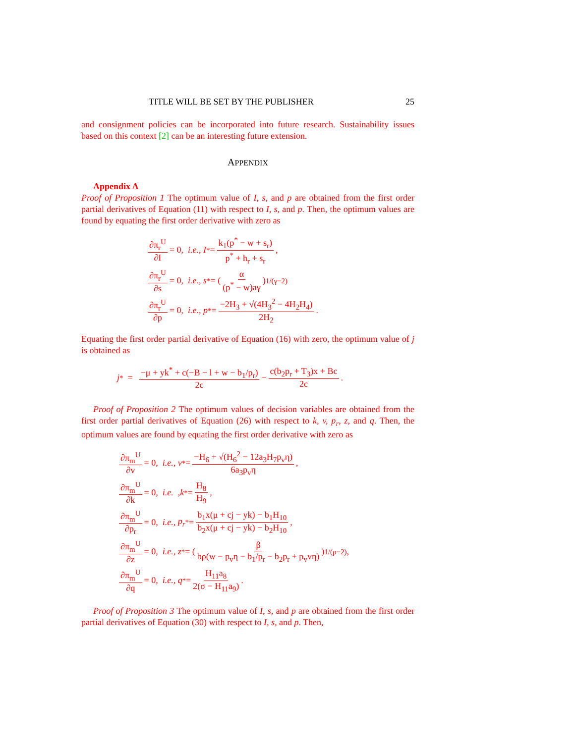TITLE WILL BE SET BY THE PUBLISHER 25
and consignment policies can be incorporated into future research. Sustainability issues based on this context [2] can be an interesting future extension.
APPENDIX
Appendix A
Proof of Proposition 1 The optimum value of I, s, and p are obtained from the first order partial derivatives of Equation (11) with respect to I, s, and p. Then, the optimum values are found by equating the first order derivative with zero as
∂π<sub>r</sub><sup>U</sup> ∂I = 0, i.e., I<sup>*</sup> = k<sub>1</sub>(p<sup>*</sup> − w + s<sub>r</sub>) p<sup>*</sup> + h<sub>r</sub> + s<sub>r</sub>,
∂π<sub>r</sub><sup>U</sup> ∂s = 0, i.e., s<sup>*</sup> = ( α (p<sup>*</sup> − w)aγ )<sup>1/(γ−2)</sup>
∂π<sub>r</sub><sup>U</sup> ∂p = 0, i.e., p<sup>*</sup> = −2H<sub>3</sub> + √(4H<sub>3</sub><sup>2</sup> − 4H<sub>2</sub>H<sub>4</sub>) 2H<sub>2</sub>.
Equating the first order partial derivative of Equation (16) with zero, the optimum value of j is obtained as
j<sup>*</sup> = −μ + yk<sup>*</sup> + c(−B − l + w − b<sub>1</sub>/p<sub>r</sub>) 2c − c(b<sub>2</sub>p<sub>r</sub> + T<sub>3</sub>)x + Bc 2c.
Proof of Proposition 2 The optimum values of decision variables are obtained from the first order partial derivatives of Equation (26) with respect to k, v, p<sub>r</sub>, z, and q. Then, the optimum values are found by equating the first order derivative with zero as
∂π<sub>m</sub><sup>U</sup> ∂v = 0, i.e., v<sup>*</sup> = −H<sub>6</sub> + √(H<sub>6</sub><sup>2</sup> − 12a<sub>3</sub>H<sub>7</sub>p<sub>v</sub>η) 6a<sub>3</sub>p<sub>v</sub>η,
∂π<sub>m</sub><sup>U</sup> ∂k = 0, i.e. , k<sup>*</sup> = H<sub>8</sub> H<sub>9</sub>,
∂π<sub>m</sub><sup>U</sup> ∂p<sub>r</sub> = 0, i.e., p<sub>r</sub><sup>*</sup> = b<sub>1</sub>x(μ + cj − yk) − b<sub>1</sub>H<sub>10</sub> b<sub>2</sub>x(μ + cj − yk) − b<sub>2</sub>H<sub>10</sub>,
∂π<sub>m</sub><sup>U</sup> ∂z = 0, i.e., z<sup>*</sup> = ( β bρ(w − p<sub>v</sub>η − b<sub>1</sub>/p<sub>r</sub> − b<sub>2</sub>p<sub>r</sub> + p<sub>v</sub>vη) )<sup>1/(ρ−2)</sup> ,
∂π<sub>m</sub><sup>U</sup> ∂q = 0, i.e., q<sup>*</sup> = H<sub>11</sub>a<sub>8</sub> 2(σ − H<sub>11</sub>a<sub>9</sub>).
Proof of Proposition 3 The optimum value of I, s, and p are obtained from the first order partial derivatives of Equation (30) with respect to I, s, and p. Then,